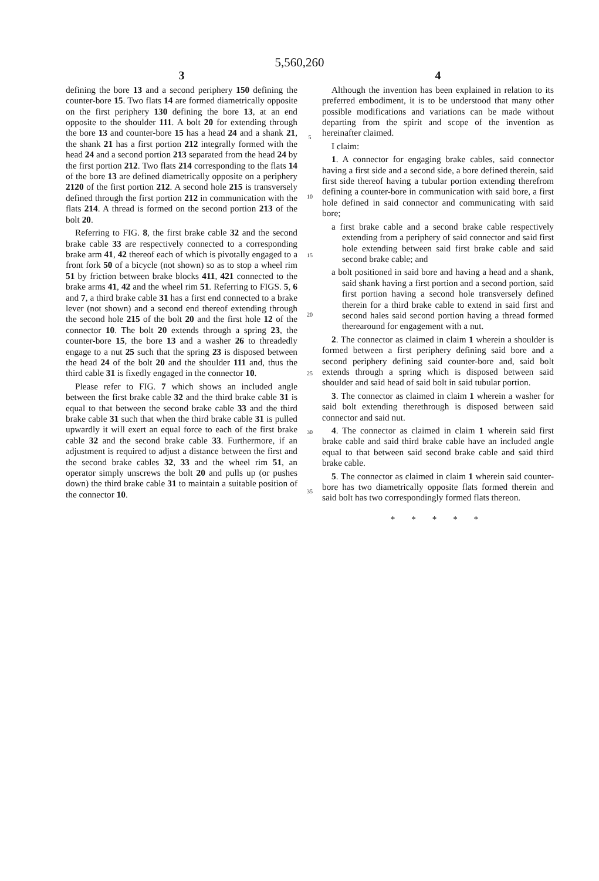5,560,260
3
defining the bore 13 and a second periphery 150 defining the counter-bore 15. Two flats 14 are formed diametrically opposite on the first periphery 130 defining the bore 13, at an end opposite to the shoulder 111. A bolt 20 for extending through the bore 13 and counter-bore 15 has a head 24 and a shank 21, the shank 21 has a first portion 212 integrally formed with the head 24 and a second portion 213 separated from the head 24 by the first portion 212. Two flats 214 corresponding to the flats 14 of the bore 13 are defined diametrically opposite on a periphery 2120 of the first portion 212. A second hole 215 is transversely defined through the first portion 212 in communication with the flats 214. A thread is formed on the second portion 213 of the bolt 20.
Referring to FIG. 8, the first brake cable 32 and the second brake cable 33 are respectively connected to a corresponding brake arm 41, 42 thereof each of which is pivotally engaged to a front fork 50 of a bicycle (not shown) so as to stop a wheel rim 51 by friction between brake blocks 411, 421 connected to the brake arms 41, 42 and the wheel rim 51. Referring to FIGS. 5, 6 and 7, a third brake cable 31 has a first end connected to a brake lever (not shown) and a second end thereof extending through the second hole 215 of the bolt 20 and the first hole 12 of the connector 10. The bolt 20 extends through a spring 23, the counter-bore 15, the bore 13 and a washer 26 to threadedly engage to a nut 25 such that the spring 23 is disposed between the head 24 of the bolt 20 and the shoulder 111 and, thus the third cable 31 is fixedly engaged in the connector 10.
Please refer to FIG. 7 which shows an included angle between the first brake cable 32 and the third brake cable 31 is equal to that between the second brake cable 33 and the third brake cable 31 such that when the third brake cable 31 is pulled upwardly it will exert an equal force to each of the first brake cable 32 and the second brake cable 33. Furthermore, if an adjustment is required to adjust a distance between the first and the second brake cables 32, 33 and the wheel rim 51, an operator simply unscrews the bolt 20 and pulls up (or pushes down) the third brake cable 31 to maintain a suitable position of the connector 10.
5
10
15
20
25
30
35
4
Although the invention has been explained in relation to its preferred embodiment, it is to be understood that many other possible modifications and variations can be made without departing from the spirit and scope of the invention as hereinafter claimed.
I claim:
1. A connector for engaging brake cables, said connector having a first side and a second side, a bore defined therein, said first side thereof having a tubular portion extending therefrom defining a counter-bore in communication with said bore, a first hole defined in said connector and communicating with said bore;
a first brake cable and a second brake cable respectively extending from a periphery of said connector and said first hole extending between said first brake cable and said second brake cable; and
a bolt positioned in said bore and having a head and a shank, said shank having a first portion and a second portion, said first portion having a second hole transversely defined therein for a third brake cable to extend in said first and second hales said second portion having a thread formed therearound for engagement with a nut.
2. The connector as claimed in claim 1 wherein a shoulder is formed between a first periphery defining said bore and a second periphery defining said counter-bore and, said bolt extends through a spring which is disposed between said shoulder and said head of said bolt in said tubular portion.
3. The connector as claimed in claim 1 wherein a washer for said bolt extending therethrough is disposed between said connector and said nut.
4. The connector as claimed in claim 1 wherein said first brake cable and said third brake cable have an included angle equal to that between said second brake cable and said third brake cable.
5. The connector as claimed in claim 1 wherein said counter-bore has two diametrically opposite flats formed therein and said bolt has two correspondingly formed flats thereon.
* * * * *